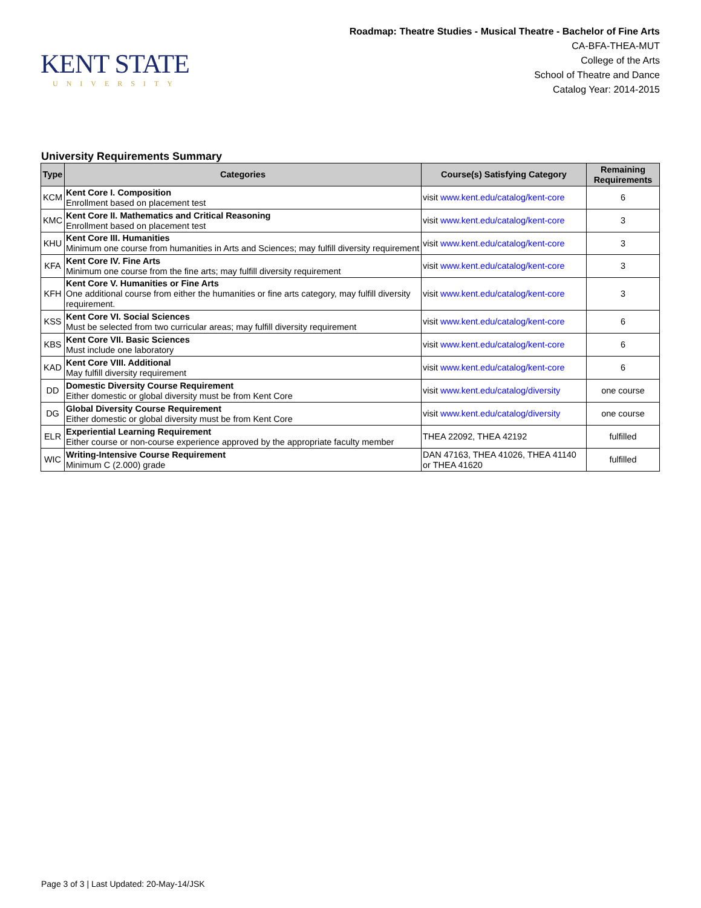KENT STATE
UNIVERSITY
Roadmap: Theatre Studies - Musical Theatre - Bachelor of Fine Arts
CA-BFA-THEA-MUT
College of the Arts
School of Theatre and Dance
Catalog Year: 2014-2015
University Requirements Summary
| Type | Categories | Course(s) Satisfying Category | Remaining Requirements |
| --- | --- | --- | --- |
| KCM | Kent Core I. Composition Enrollment based on placement test | visit www.kent.edu/catalog/kent-core | 6 |
| KMC | Kent Core II. Mathematics and Critical Reasoning Enrollment based on placement test | visit www.kent.edu/catalog/kent-core | 3 |
| KHU | Kent Core III. Humanities Minimum one course from humanities in Arts and Sciences; may fulfill diversity requirement | visit www.kent.edu/catalog/kent-core | 3 |
| KFA | Kent Core IV. Fine Arts Minimum one course from the fine arts; may fulfill diversity requirement | visit www.kent.edu/catalog/kent-core | 3 |
| KFH | Kent Core V. Humanities or Fine Arts One additional course from either the humanities or fine arts category, may fulfill diversity requirement. | visit www.kent.edu/catalog/kent-core | 3 |
| KSS | Kent Core VI. Social Sciences Must be selected from two curricular areas; may fulfill diversity requirement | visit www.kent.edu/catalog/kent-core | 6 |
| KBS | Kent Core VII. Basic Sciences Must include one laboratory | visit www.kent.edu/catalog/kent-core | 6 |
| KAD | Kent Core VIII. Additional May fulfill diversity requirement | visit www.kent.edu/catalog/kent-core | 6 |
| DD | Domestic Diversity Course Requirement Either domestic or global diversity must be from Kent Core | visit www.kent.edu/catalog/diversity | one course |
| DG | Global Diversity Course Requirement Either domestic or global diversity must be from Kent Core | visit www.kent.edu/catalog/diversity | one course |
| ELR | Experiential Learning Requirement Either course or non-course experience approved by the appropriate faculty member | THEA 22092, THEA 42192 | fulfilled |
| WIC | Writing-Intensive Course Requirement Minimum C (2.000) grade | DAN 47163, THEA 41026, THEA 41140 or THEA 41620 | fulfilled |
Page 3 of 3 | Last Updated: 20-May-14/JSK